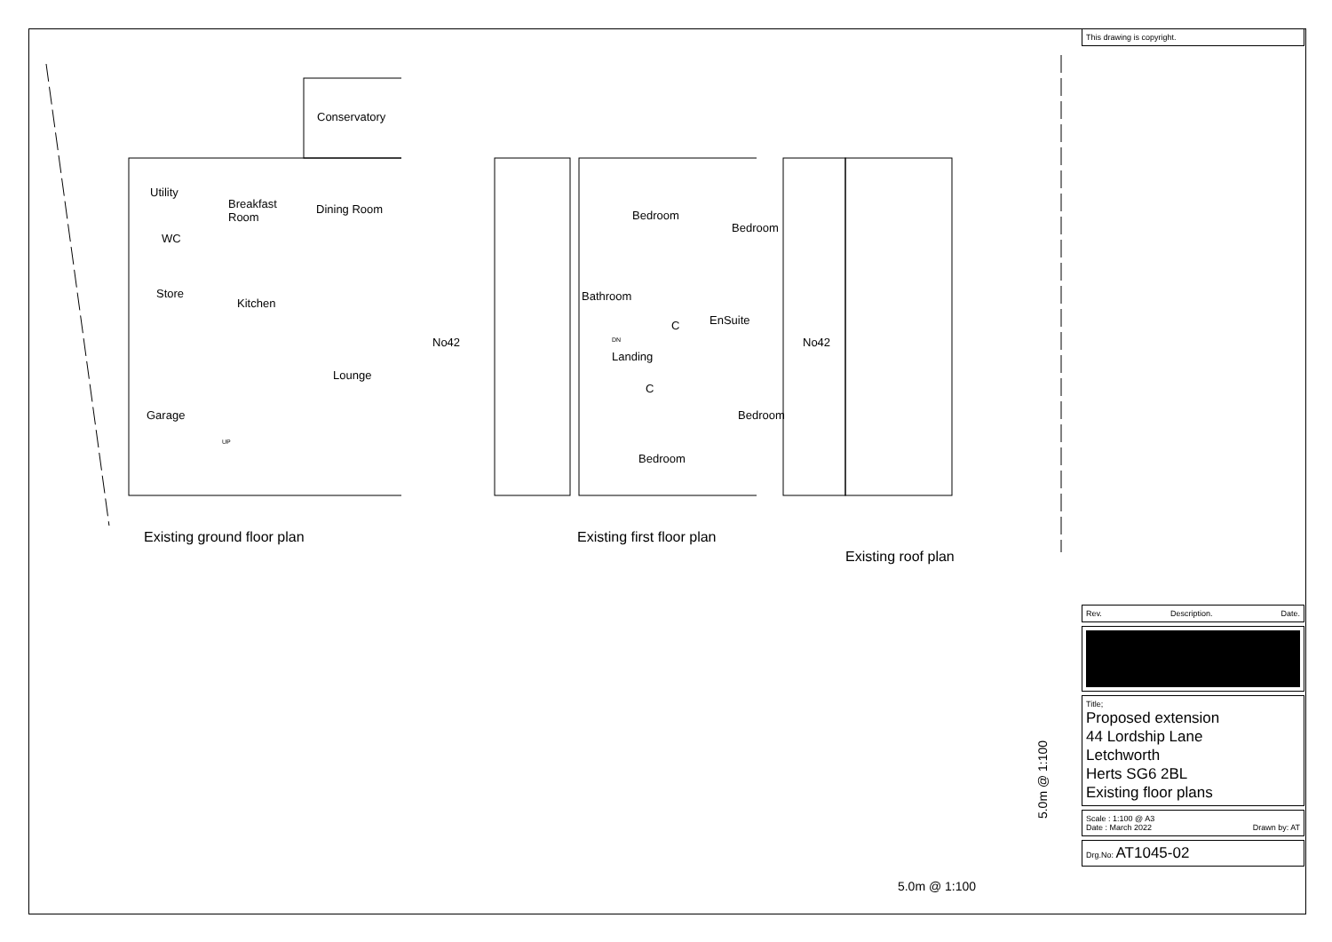Conservatory
Utility
Breakfast
Room
Dining Room
WC
Store
Kitchen
Lounge
Garage
UP
No42
Existing ground floor plan
Bedroom
Bedroom
Bathroom
C EnSuite
DN
Landing
C
Bedroom
Bedroom
No42
Existing first floor plan
Existing roof plan
5.0m @ 1:100
5.0m @ 1:100
This drawing is copyright.
Rev. Description. Date.
Title;
Proposed extension
44 Lordship Lane
Letchworth
Herts SG6 2BL
Existing floor plans
Scale : 1:100 @ A3
Date : March 2022 Drawn by: AT
Drg.No: AT1045-02